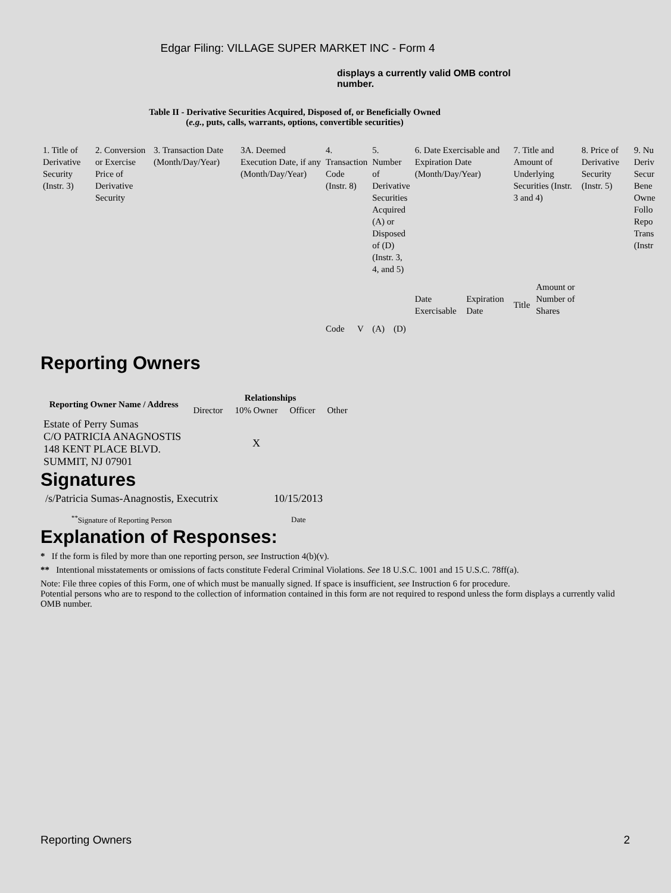Edgar Filing: VILLAGE SUPER MARKET INC - Form 4
displays a currently valid OMB control number.
Table II - Derivative Securities Acquired, Disposed of, or Beneficially Owned
(e.g., puts, calls, warrants, options, convertible securities)
| 1. Title of Derivative Security (Instr. 3) | 2. Conversion or Exercise Price of Derivative Security | 3. Transaction Date (Month/Day/Year) | 3A. Deemed Execution Date, if any (Month/Day/Year) | 4. Transaction Code (Instr. 8) | | 5. Number of Derivative Securities Acquired (A) or Disposed of (D) (Instr. 3, 4, and 5) | | 6. Date Exercisable and Expiration Date (Month/Day/Year) | | 7. Title and Amount of Underlying Securities (Instr. 3 and 4) | | 8. Price of Derivative Security (Instr. 5) | 9. Nu Deriv Secur Bene Owne Follo Repo Trans (Instr |
| | | | | Code | V | (A) | (D) | Date Exercisable | Expiration Date | Title | Amount or Number of Shares | | |
Reporting Owners
| Reporting Owner Name / Address | Relationships | | | |
| --- | --- | --- | --- | --- |
| | Director | 10% Owner | Officer | Other |
| Estate of Perry Sumas C/O PATRICIA ANAGNOSTIS 148 KENT PLACE BLVD. SUMMIT, NJ 07901 | | X | | |
Signatures
| /s/Patricia Sumas-Anagnostis, Executrix | 10/15/2013 |
| <sup>**</sup> Signature of Reporting Person | Date |
Explanation of Responses:
* If the form is filed by more than one reporting person, see Instruction 4(b)(v).
** Intentional misstatements or omissions of facts constitute Federal Criminal Violations. See 18 U.S.C. 1001 and 15 U.S.C. 78ff(a).
Note: File three copies of this Form, one of which must be manually signed. If space is insufficient, see Instruction 6 for procedure.
Potential persons who are to respond to the collection of information contained in this form are not required to respond unless the form displays a currently valid OMB number.
Reporting Owners 2